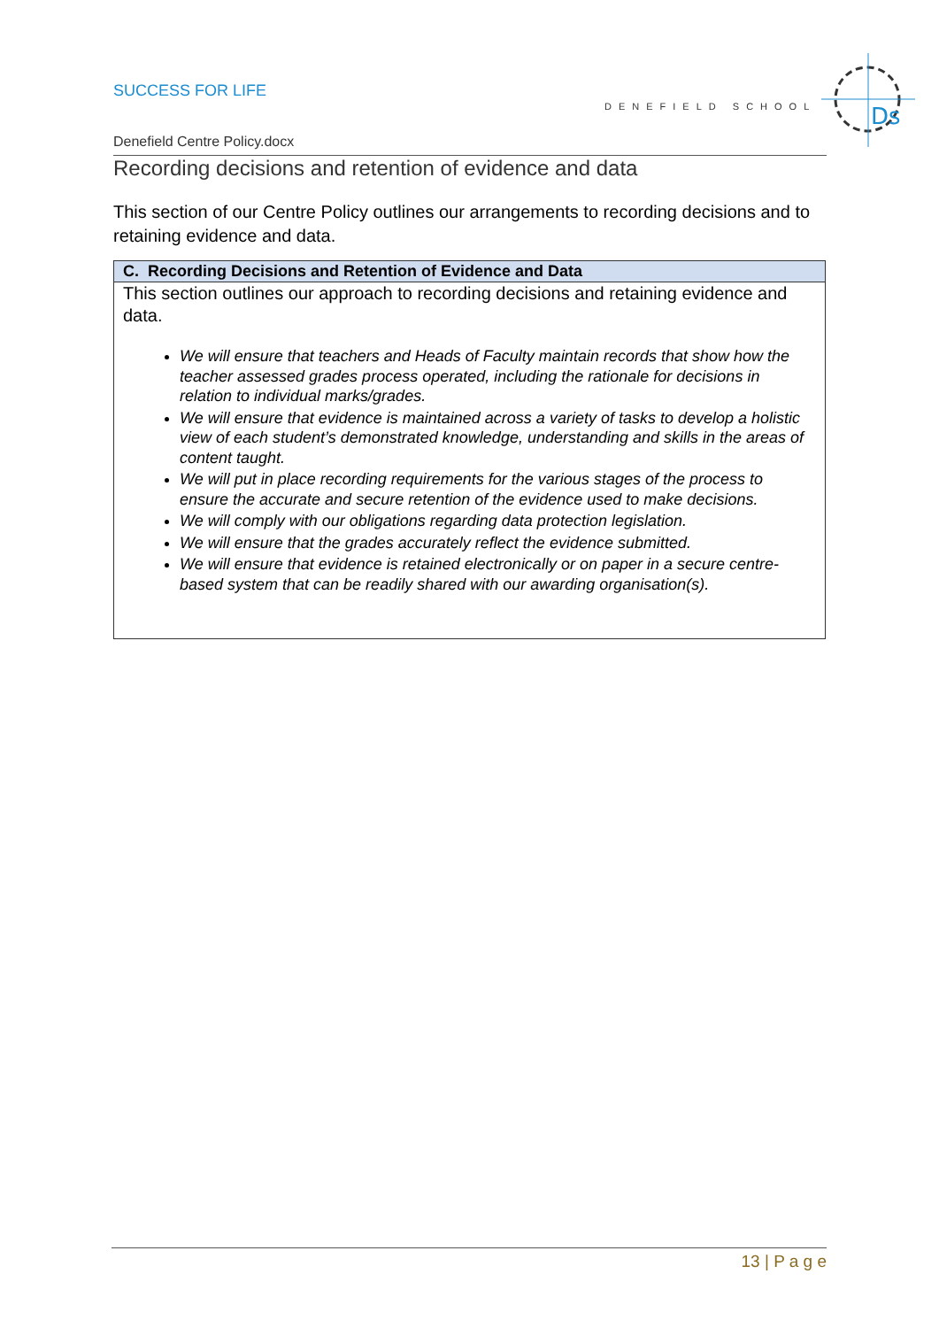SUCCESS FOR LIFE
DENEFIELD SCHOOL
Ds
Denefield Centre Policy.docx
Recording decisions and retention of evidence and data
This section of our Centre Policy outlines our arrangements to recording decisions and to retaining evidence and data.
| C. Recording Decisions and Retention of Evidence and Data |
| --- |
| This section outlines our approach to recording decisions and retaining evidence and data. We will ensure that teachers and Heads of Faculty maintain records that show how the teacher assessed grades process operated, including the rationale for decisions in relation to individual marks/grades. We will ensure that evidence is maintained across a variety of tasks to develop a holistic view of each student’s demonstrated knowledge, understanding and skills in the areas of content taught. We will put in place recording requirements for the various stages of the process to ensure the accurate and secure retention of the evidence used to make decisions. We will comply with our obligations regarding data protection legislation. We will ensure that the grades accurately reflect the evidence submitted. We will ensure that evidence is retained electronically or on paper in a secure centre-based system that can be readily shared with our awarding organisation(s). |
13 | P a g e